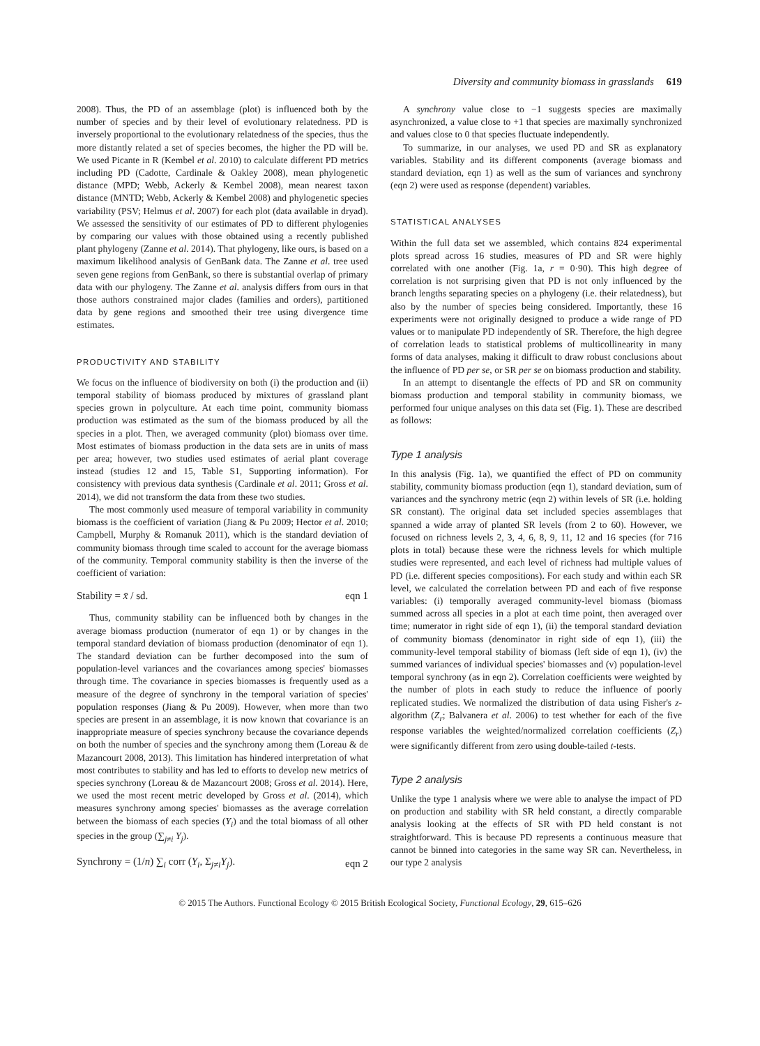Diversity and community biomass in grasslands 619
2008). Thus, the PD of an assemblage (plot) is influenced both by the number of species and by their level of evolutionary relatedness. PD is inversely proportional to the evolutionary relatedness of the species, thus the more distantly related a set of species becomes, the higher the PD will be. We used Picante in R (Kembel et al. 2010) to calculate different PD metrics including PD (Cadotte, Cardinale & Oakley 2008), mean phylogenetic distance (MPD; Webb, Ackerly & Kembel 2008), mean nearest taxon distance (MNTD; Webb, Ackerly & Kembel 2008) and phylogenetic species variability (PSV; Helmus et al. 2007) for each plot (data available in dryad). We assessed the sensitivity of our estimates of PD to different phylogenies by comparing our values with those obtained using a recently published plant phylogeny (Zanne et al. 2014). That phylogeny, like ours, is based on a maximum likelihood analysis of GenBank data. The Zanne et al. tree used seven gene regions from GenBank, so there is substantial overlap of primary data with our phylogeny. The Zanne et al. analysis differs from ours in that those authors constrained major clades (families and orders), partitioned data by gene regions and smoothed their tree using divergence time estimates.
PRODUCTIVITY AND STABILITY
We focus on the influence of biodiversity on both (i) the production and (ii) temporal stability of biomass produced by mixtures of grassland plant species grown in polyculture. At each time point, community biomass production was estimated as the sum of the biomass produced by all the species in a plot. Then, we averaged community (plot) biomass over time. Most estimates of biomass production in the data sets are in units of mass per area; however, two studies used estimates of aerial plant coverage instead (studies 12 and 15, Table S1, Supporting information). For consistency with previous data synthesis (Cardinale et al. 2011; Gross et al. 2014), we did not transform the data from these two studies.
The most commonly used measure of temporal variability in community biomass is the coefficient of variation (Jiang & Pu 2009; Hector et al. 2010; Campbell, Murphy & Romanuk 2011), which is the standard deviation of community biomass through time scaled to account for the average biomass of the community. Temporal community stability is then the inverse of the coefficient of variation:
Stability = x̄ / sd. eqn 1
Thus, community stability can be influenced both by changes in the average biomass production (numerator of eqn 1) or by changes in the temporal standard deviation of biomass production (denominator of eqn 1). The standard deviation can be further decomposed into the sum of population-level variances and the covariances among species' biomasses through time. The covariance in species biomasses is frequently used as a measure of the degree of synchrony in the temporal variation of species' population responses (Jiang & Pu 2009). However, when more than two species are present in an assemblage, it is now known that covariance is an inappropriate measure of species synchrony because the covariance depends on both the number of species and the synchrony among them (Loreau & de Mazancourt 2008, 2013). This limitation has hindered interpretation of what most contributes to stability and has led to efforts to develop new metrics of species synchrony (Loreau & de Mazancourt 2008; Gross et al. 2014). Here, we used the most recent metric developed by Gross et al. (2014), which measures synchrony among species' biomasses as the average correlation between the biomass of each species (Y<sub>i</sub>) and the total biomass of all other species in the group (∑<sub>j≠i</sub> Y<sub>j</sub>).
Synchrony = (1/n) ∑<sub>i</sub> corr (Y<sub>i</sub>, Σ<sub>j≠i</sub>Y<sub>j</sub>). eqn 2
A synchrony value close to −1 suggests species are maximally asynchronized, a value close to +1 that species are maximally synchronized and values close to 0 that species fluctuate independently.
To summarize, in our analyses, we used PD and SR as explanatory variables. Stability and its different components (average biomass and standard deviation, eqn 1) as well as the sum of variances and synchrony (eqn 2) were used as response (dependent) variables.
STATISTICAL ANALYSES
Within the full data set we assembled, which contains 824 experimental plots spread across 16 studies, measures of PD and SR were highly correlated with one another (Fig. 1a, r = 0·90). This high degree of correlation is not surprising given that PD is not only influenced by the branch lengths separating species on a phylogeny (i.e. their relatedness), but also by the number of species being considered. Importantly, these 16 experiments were not originally designed to produce a wide range of PD values or to manipulate PD independently of SR. Therefore, the high degree of correlation leads to statistical problems of multicollinearity in many forms of data analyses, making it difficult to draw robust conclusions about the influence of PD per se, or SR per se on biomass production and stability.
In an attempt to disentangle the effects of PD and SR on community biomass production and temporal stability in community biomass, we performed four unique analyses on this data set (Fig. 1). These are described as follows:
Type 1 analysis
In this analysis (Fig. 1a), we quantified the effect of PD on community stability, community biomass production (eqn 1), standard deviation, sum of variances and the synchrony metric (eqn 2) within levels of SR (i.e. holding SR constant). The original data set included species assemblages that spanned a wide array of planted SR levels (from 2 to 60). However, we focused on richness levels 2, 3, 4, 6, 8, 9, 11, 12 and 16 species (for 716 plots in total) because these were the richness levels for which multiple studies were represented, and each level of richness had multiple values of PD (i.e. different species compositions). For each study and within each SR level, we calculated the correlation between PD and each of five response variables: (i) temporally averaged community-level biomass (biomass summed across all species in a plot at each time point, then averaged over time; numerator in right side of eqn 1), (ii) the temporal standard deviation of community biomass (denominator in right side of eqn 1), (iii) the community-level temporal stability of biomass (left side of eqn 1), (iv) the summed variances of individual species' biomasses and (v) population-level temporal synchrony (as in eqn 2). Correlation coefficients were weighted by the number of plots in each study to reduce the influence of poorly replicated studies. We normalized the distribution of data using Fisher's z-algorithm (Z<sub>r</sub>; Balvanera et al. 2006) to test whether for each of the five response variables the weighted/normalized correlation coefficients (Z<sub>r</sub>) were significantly different from zero using double-tailed t-tests.
Type 2 analysis
Unlike the type 1 analysis where we were able to analyse the impact of PD on production and stability with SR held constant, a directly comparable analysis looking at the effects of SR with PD held constant is not straightforward. This is because PD represents a continuous measure that cannot be binned into categories in the same way SR can. Nevertheless, in our type 2 analysis
© 2015 The Authors. Functional Ecology © 2015 British Ecological Society, Functional Ecology, 29, 615–626